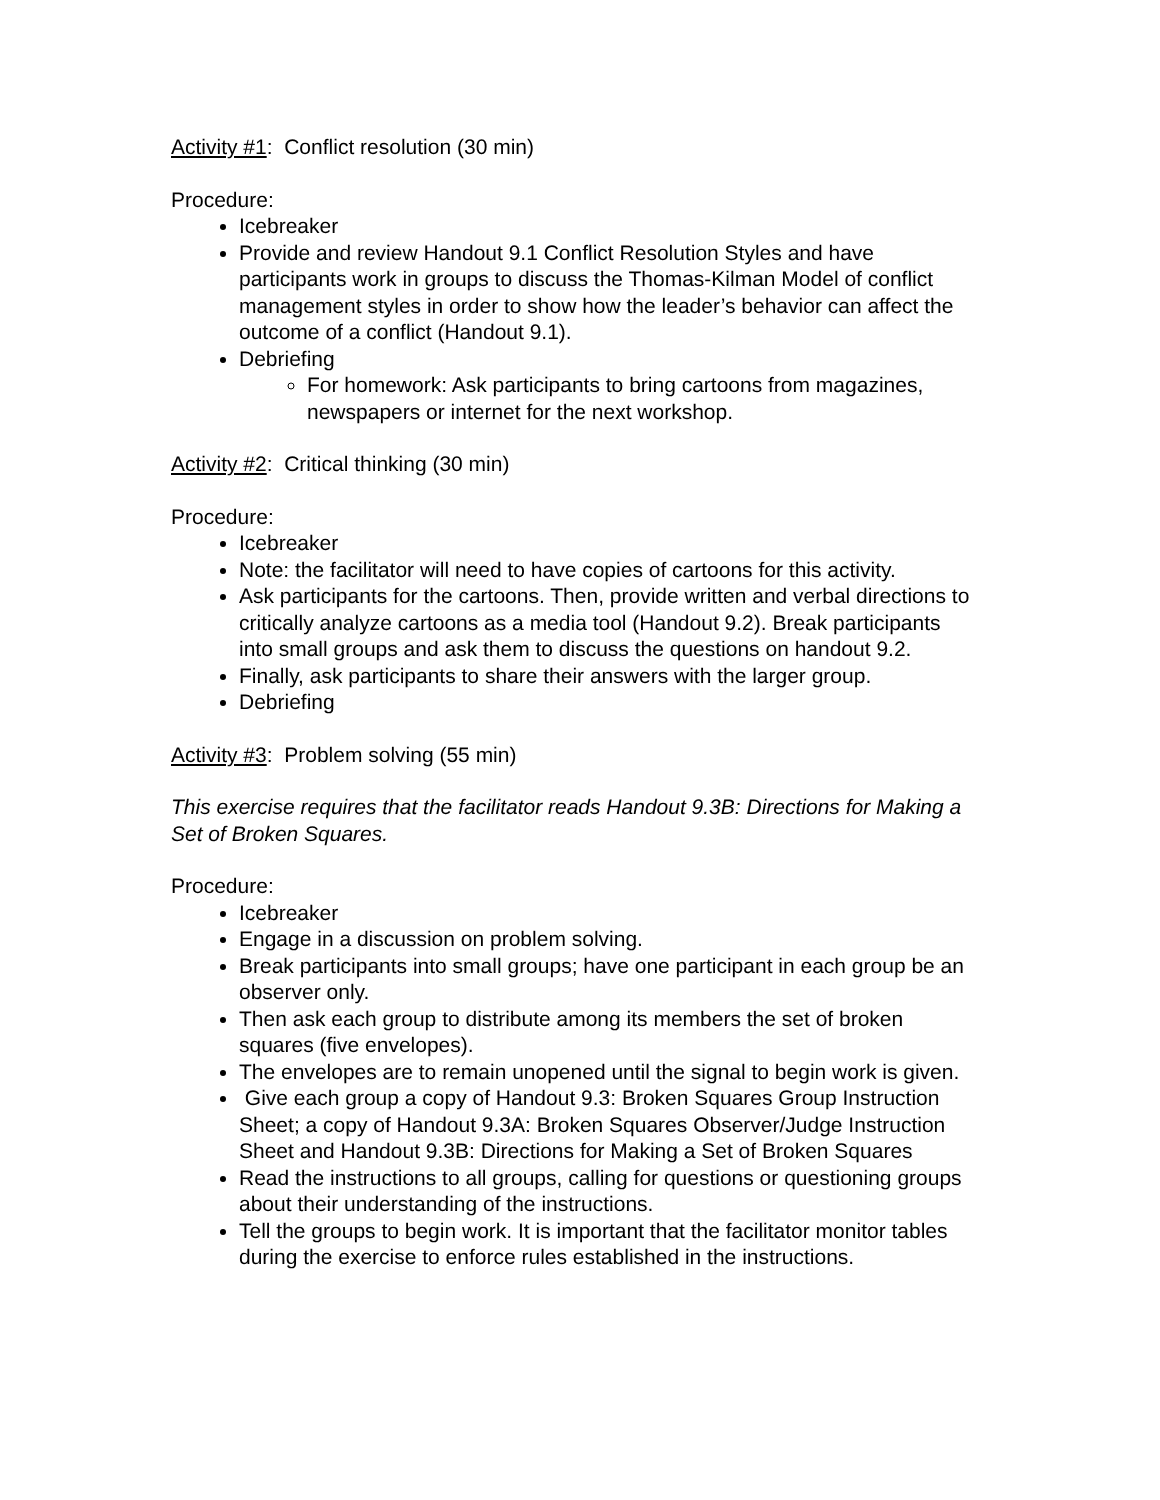Activity #1: Conflict resolution (30 min)
Procedure:
Icebreaker
Provide and review Handout 9.1 Conflict Resolution Styles and have participants work in groups to discuss the Thomas-Kilman Model of conflict management styles in order to show how the leader’s behavior can affect the outcome of a conflict (Handout 9.1).
Debriefing
For homework: Ask participants to bring cartoons from magazines, newspapers or internet for the next workshop.
Activity #2: Critical thinking (30 min)
Procedure:
Icebreaker
Note: the facilitator will need to have copies of cartoons for this activity.
Ask participants for the cartoons. Then, provide written and verbal directions to critically analyze cartoons as a media tool (Handout 9.2). Break participants into small groups and ask them to discuss the questions on handout 9.2.
Finally, ask participants to share their answers with the larger group.
Debriefing
Activity #3: Problem solving (55 min)
This exercise requires that the facilitator reads Handout 9.3B: Directions for Making a Set of Broken Squares.
Procedure:
Icebreaker
Engage in a discussion on problem solving.
Break participants into small groups; have one participant in each group be an observer only.
Then ask each group to distribute among its members the set of broken squares (five envelopes).
The envelopes are to remain unopened until the signal to begin work is given.
Give each group a copy of Handout 9.3: Broken Squares Group Instruction Sheet; a copy of Handout 9.3A: Broken Squares Observer/Judge Instruction Sheet and Handout 9.3B: Directions for Making a Set of Broken Squares
Read the instructions to all groups, calling for questions or questioning groups about their understanding of the instructions.
Tell the groups to begin work. It is important that the facilitator monitor tables during the exercise to enforce rules established in the instructions.